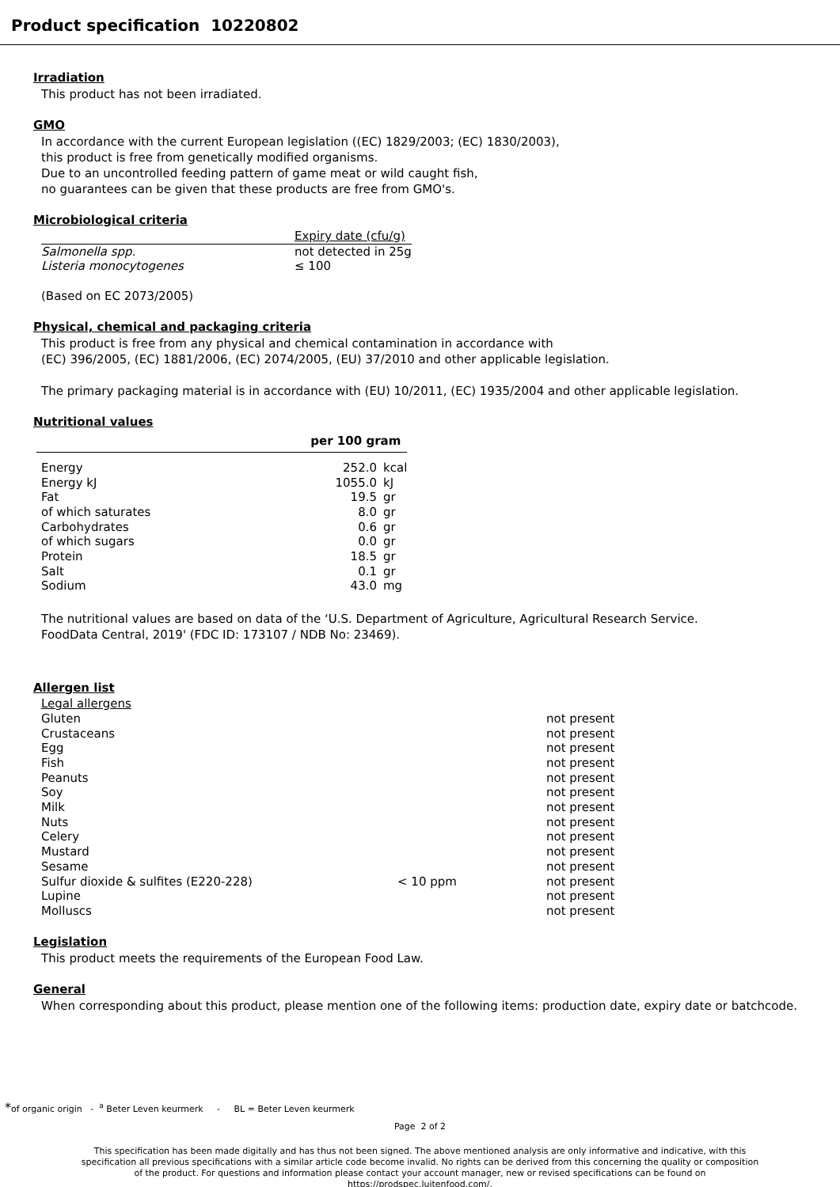Product specification 10220802
Irradiation
This product has not been irradiated.
GMO
In accordance with the current European legislation ((EC) 1829/2003; (EC) 1830/2003),
this product is free from genetically modified organisms.
Due to an uncontrolled feeding pattern of game meat or wild caught fish,
no guarantees can be given that these products are free from GMO's.
Microbiological criteria
| | Expiry date (cfu/g) |
| --- | --- |
| Salmonella spp. | not detected in 25g |
| Listeria monocytogenes | ≤ 100 |
(Based on EC 2073/2005)
Physical, chemical and packaging criteria
This product is free from any physical and chemical contamination in accordance with
(EC) 396/2005, (EC) 1881/2006, (EC) 2074/2005, (EU) 37/2010 and other applicable legislation.
The primary packaging material is in accordance with (EU) 10/2011, (EC) 1935/2004 and other applicable legislation.
Nutritional values
| | per 100 gram | |
| --- | --- | --- |
| Energy | 252.0 | kcal |
| Energy kJ | 1055.0 | kJ |
| Fat | 19.5 | gr |
| of which saturates | 8.0 | gr |
| Carbohydrates | 0.6 | gr |
| of which sugars | 0.0 | gr |
| Protein | 18.5 | gr |
| Salt | 0.1 | gr |
| Sodium | 43.0 | mg |
The nutritional values are based on data of the ‘U.S. Department of Agriculture, Agricultural Research Service.
FoodData Central, 2019' (FDC ID: 173107 / NDB No: 23469).
Allergen list
| Legal allergens | | |
| Gluten | | not present |
| Crustaceans | | not present |
| Egg | | not present |
| Fish | | not present |
| Peanuts | | not present |
| Soy | | not present |
| Milk | | not present |
| Nuts | | not present |
| Celery | | not present |
| Mustard | | not present |
| Sesame | | not present |
| Sulfur dioxide & sulfites (E220-228) | < 10 ppm | not present |
| Lupine | | not present |
| Molluscs | | not present |
Legislation
This product meets the requirements of the European Food Law.
General
When corresponding about this product, please mention one of the following items: production date, expiry date or batchcode.
*of organic origin - <sup>a</sup> Beter Leven keurmerk - BL = Beter Leven keurmerk
Page 2 of 2
This specification has been made digitally and has thus not been signed. The above mentioned analysis are only informative and indicative, with this specification all previous specifications with a similar article code become invalid. No rights can be derived from this concerning the quality or composition of the product. For questions and information please contact your account manager, new or revised specifications can be found on https://prodspec.luitenfood.com/.